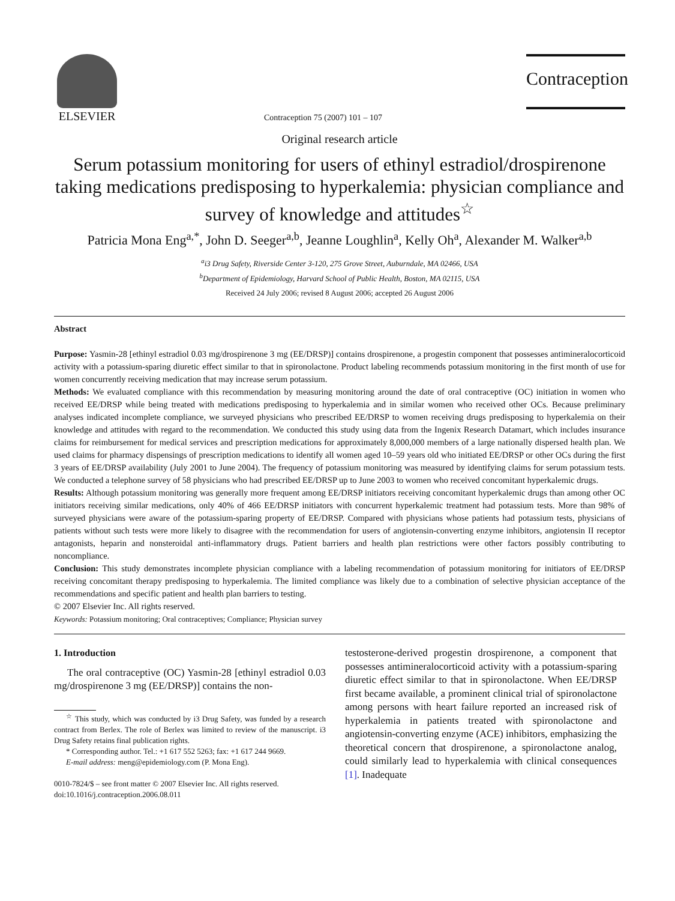ELSEVIER
Contraception 75 (2007) 101 – 107
Contraception
Original research article
Serum potassium monitoring for users of ethinyl estradiol/drospirenone taking medications predisposing to hyperkalemia: physician compliance and survey of knowledge and attitudes<sup>☆</sup>
Patricia Mona Eng<sup>a,*</sup>, John D. Seeger<sup>a,b</sup>, Jeanne Loughlin<sup>a</sup>, Kelly Oh<sup>a</sup>, Alexander M. Walker<sup>a,b</sup>
<sup>a</sup> i3 Drug Safety, Riverside Center 3-120, 275 Grove Street, Auburndale, MA 02466, USA
<sup>b</sup> Department of Epidemiology, Harvard School of Public Health, Boston, MA 02115, USA
Received 24 July 2006; revised 8 August 2006; accepted 26 August 2006
Abstract
Purpose: Yasmin-28 [ethinyl estradiol 0.03 mg/drospirenone 3 mg (EE/DRSP)] contains drospirenone, a progestin component that possesses antimineralocorticoid activity with a potassium-sparing diuretic effect similar to that in spironolactone. Product labeling recommends potassium monitoring in the first month of use for women concurrently receiving medication that may increase serum potassium.
Methods: We evaluated compliance with this recommendation by measuring monitoring around the date of oral contraceptive (OC) initiation in women who received EE/DRSP while being treated with medications predisposing to hyperkalemia and in similar women who received other OCs. Because preliminary analyses indicated incomplete compliance, we surveyed physicians who prescribed EE/DRSP to women receiving drugs predisposing to hyperkalemia on their knowledge and attitudes with regard to the recommendation. We conducted this study using data from the Ingenix Research Datamart, which includes insurance claims for reimbursement for medical services and prescription medications for approximately 8,000,000 members of a large nationally dispersed health plan. We used claims for pharmacy dispensings of prescription medications to identify all women aged 10–59 years old who initiated EE/DRSP or other OCs during the first 3 years of EE/DRSP availability (July 2001 to June 2004). The frequency of potassium monitoring was measured by identifying claims for serum potassium tests. We conducted a telephone survey of 58 physicians who had prescribed EE/DRSP up to June 2003 to women who received concomitant hyperkalemic drugs.
Results: Although potassium monitoring was generally more frequent among EE/DRSP initiators receiving concomitant hyperkalemic drugs than among other OC initiators receiving similar medications, only 40% of 466 EE/DRSP initiators with concurrent hyperkalemic treatment had potassium tests. More than 98% of surveyed physicians were aware of the potassium-sparing property of EE/DRSP. Compared with physicians whose patients had potassium tests, physicians of patients without such tests were more likely to disagree with the recommendation for users of angiotensin-converting enzyme inhibitors, angiotensin II receptor antagonists, heparin and nonsteroidal anti-inflammatory drugs. Patient barriers and health plan restrictions were other factors possibly contributing to noncompliance.
Conclusion: This study demonstrates incomplete physician compliance with a labeling recommendation of potassium monitoring for initiators of EE/DRSP receiving concomitant therapy predisposing to hyperkalemia. The limited compliance was likely due to a combination of selective physician acceptance of the recommendations and specific patient and health plan barriers to testing.
© 2007 Elsevier Inc. All rights reserved.
Keywords: Potassium monitoring; Oral contraceptives; Compliance; Physician survey
1. Introduction
The oral contraceptive (OC) Yasmin-28 [ethinyl estradiol 0.03 mg/drospirenone 3 mg (EE/DRSP)] contains the non-
<sup>☆</sup> This study, which was conducted by i3 Drug Safety, was funded by a research contract from Berlex. The role of Berlex was limited to review of the manuscript. i3 Drug Safety retains final publication rights.
* Corresponding author. Tel.: +1 617 552 5263; fax: +1 617 244 9669.
E-mail address: meng@epidemiology.com (P. Mona Eng).
0010-7824/$ – see front matter © 2007 Elsevier Inc. All rights reserved.
doi:10.1016/j.contraception.2006.08.011
testosterone-derived progestin drospirenone, a component that possesses antimineralocorticoid activity with a potassium-sparing diuretic effect similar to that in spironolactone. When EE/DRSP first became available, a prominent clinical trial of spironolactone among persons with heart failure reported an increased risk of hyperkalemia in patients treated with spironolactone and angiotensin-converting enzyme (ACE) inhibitors, emphasizing the theoretical concern that drospirenone, a spironolactone analog, could similarly lead to hyperkalemia with clinical consequences [1]. Inadequate